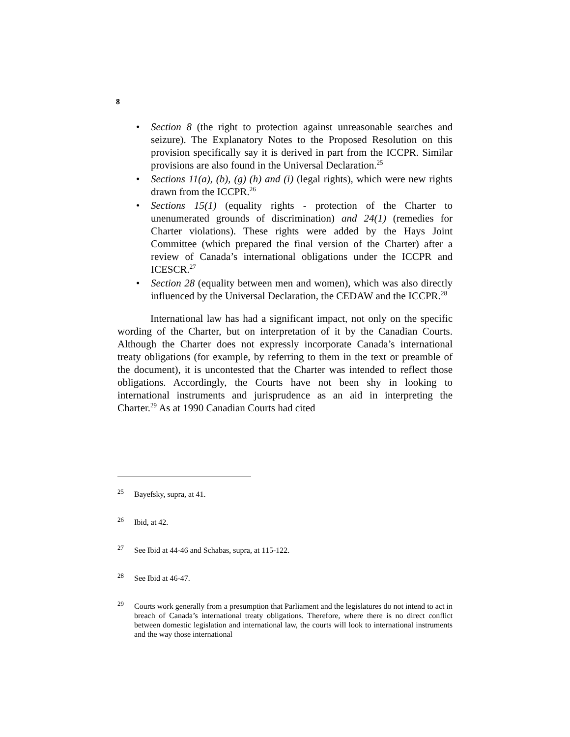8
• Section 8 (the right to protection against unreasonable searches and seizure). The Explanatory Notes to the Proposed Resolution on this provision specifically say it is derived in part from the ICCPR. Similar provisions are also found in the Universal Declaration.<sup>25</sup>
• Sections 11(a), (b), (g) (h) and (i) (legal rights), which were new rights drawn from the ICCPR.<sup>26</sup>
• Sections 15(1) (equality rights - protection of the Charter to unenumerated grounds of discrimination) and 24(1) (remedies for Charter violations). These rights were added by the Hays Joint Committee (which prepared the final version of the Charter) after a review of Canada’s international obligations under the ICCPR and ICESCR.<sup>27</sup>
• Section 28 (equality between men and women), which was also directly influenced by the Universal Declaration, the CEDAW and the ICCPR.<sup>28</sup>
International law has had a significant impact, not only on the specific wording of the Charter, but on interpretation of it by the Canadian Courts. Although the Charter does not expressly incorporate Canada’s international treaty obligations (for example, by referring to them in the text or preamble of the document), it is uncontested that the Charter was intended to reflect those obligations. Accordingly, the Courts have not been shy in looking to international instruments and jurisprudence as an aid in interpreting the Charter.<sup>29</sup> As at 1990 Canadian Courts had cited
<sup>25</sup>
Bayefsky, supra, at 41.
<sup>26</sup>
Ibid, at 42.
<sup>27</sup>
See Ibid at 44-46 and Schabas, supra, at 115-122.
<sup>28</sup>
See Ibid at 46-47.
<sup>29</sup>
Courts work generally from a presumption that Parliament and the legislatures do not intend to act in breach of Canada’s international treaty obligations. Therefore, where there is no direct conflict between domestic legislation and international law, the courts will look to international instruments and the way those international